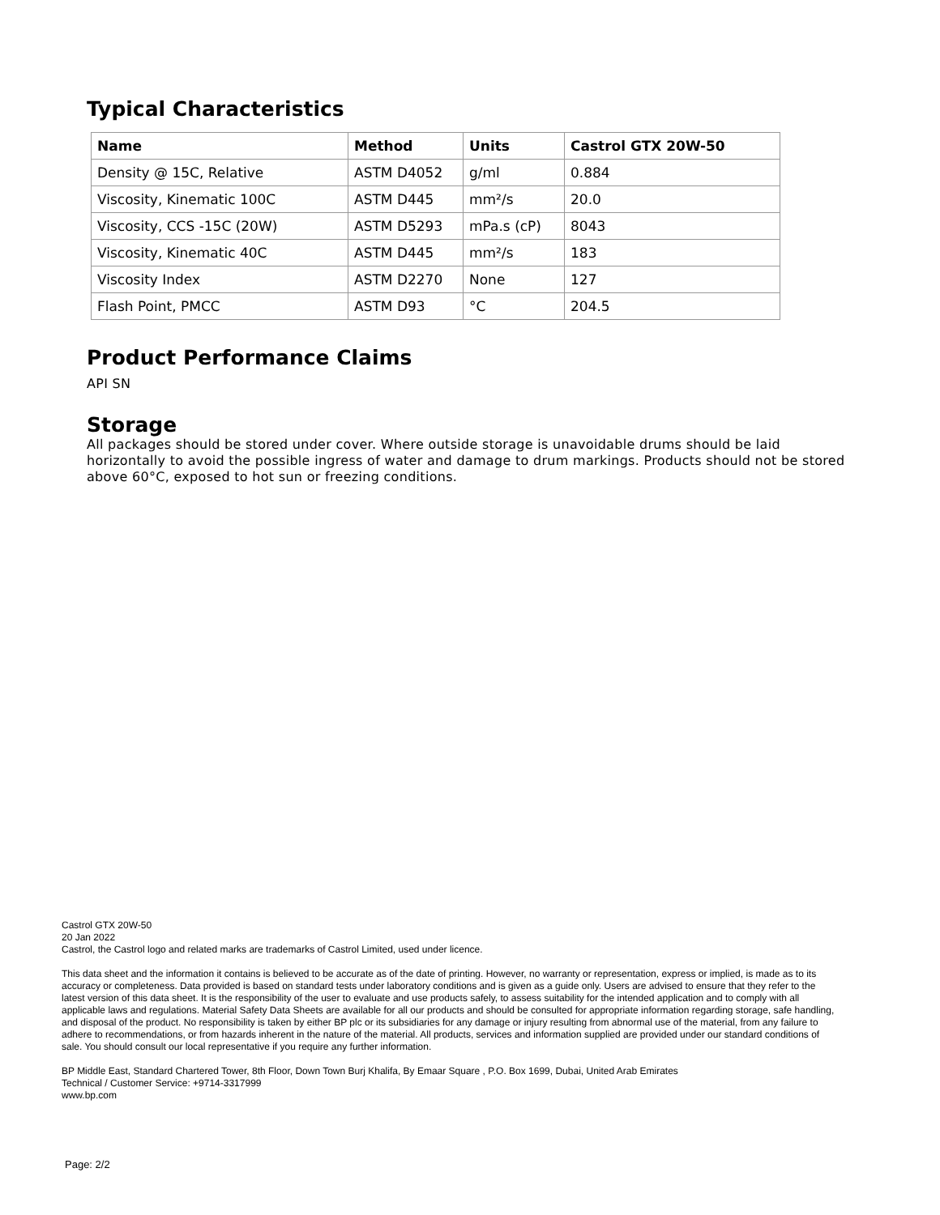Typical Characteristics
| Name | Method | Units | Castrol GTX 20W-50 |
| --- | --- | --- | --- |
| Density @ 15C, Relative | ASTM D4052 | g/ml | 0.884 |
| Viscosity, Kinematic 100C | ASTM D445 | mm²/s | 20.0 |
| Viscosity, CCS -15C (20W) | ASTM D5293 | mPa.s (cP) | 8043 |
| Viscosity, Kinematic 40C | ASTM D445 | mm²/s | 183 |
| Viscosity Index | ASTM D2270 | None | 127 |
| Flash Point, PMCC | ASTM D93 | °C | 204.5 |
Product Performance Claims
API SN
Storage
All packages should be stored under cover. Where outside storage is unavoidable drums should be laid horizontally to avoid the possible ingress of water and damage to drum markings. Products should not be stored above 60°C, exposed to hot sun or freezing conditions.
Castrol GTX 20W-50
20 Jan 2022
Castrol, the Castrol logo and related marks are trademarks of Castrol Limited, used under licence.
This data sheet and the information it contains is believed to be accurate as of the date of printing. However, no warranty or representation, express or implied, is made as to its accuracy or completeness. Data provided is based on standard tests under laboratory conditions and is given as a guide only. Users are advised to ensure that they refer to the latest version of this data sheet. It is the responsibility of the user to evaluate and use products safely, to assess suitability for the intended application and to comply with all applicable laws and regulations. Material Safety Data Sheets are available for all our products and should be consulted for appropriate information regarding storage, safe handling, and disposal of the product. No responsibility is taken by either BP plc or its subsidiaries for any damage or injury resulting from abnormal use of the material, from any failure to adhere to recommendations, or from hazards inherent in the nature of the material. All products, services and information supplied are provided under our standard conditions of sale. You should consult our local representative if you require any further information.
BP Middle East, Standard Chartered Tower, 8th Floor, Down Town Burj Khalifa, By Emaar Square , P.O. Box 1699, Dubai, United Arab Emirates
Technical / Customer Service: +9714-3317999
www.bp.com
Page: 2/2